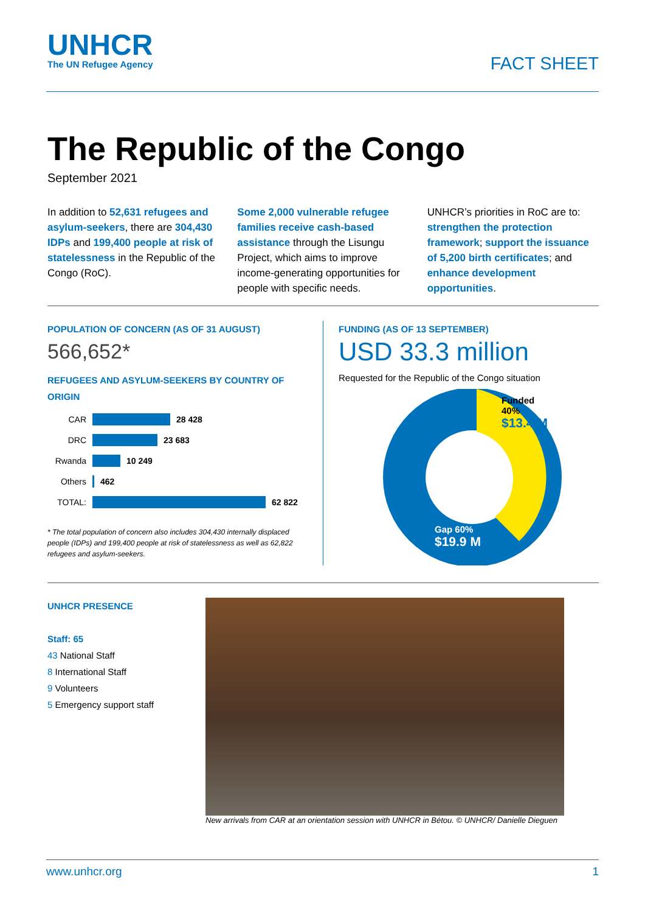UNHCR
The UN Refugee Agency
FACT SHEET
The Republic of the Congo
September 2021
In addition to 52,631 refugees and asylum-seekers, there are 304,430 IDPs and 199,400 people at risk of statelessness in the Republic of the Congo (RoC).
Some 2,000 vulnerable refugee families receive cash-based assistance through the Lisungu Project, which aims to improve income-generating opportunities for people with specific needs.
UNHCR’s priorities in RoC are to: strengthen the protection framework; support the issuance of 5,200 birth certificates; and enhance development opportunities.
POPULATION OF CONCERN (AS OF 31 AUGUST)
566,652*
REFUGEES AND ASYLUM-SEEKERS BY COUNTRY OF ORIGIN
CAR 28 428
DRC 23 683
Rwanda 10 249
Others 462
TOTAL: 62 822
* The total population of concern also includes 304,430 internally displaced people (IDPs) and 199,400 people at risk of statelessness as well as 62,822 refugees and asylum-seekers.
FUNDING (AS OF 13 SEPTEMBER)
USD 33.3 million
Requested for the Republic of the Congo situation
Funded
40%
$13.4 M
Gap 60%
$19.9 M
UNHCR PRESENCE
Staff: 65
43 National Staff
8 International Staff
9 Volunteers
5 Emergency support staff
New arrivals from CAR at an orientation session with UNHCR in Bétou. © UNHCR/ Danielle Dieguen
www.unhcr.org 1